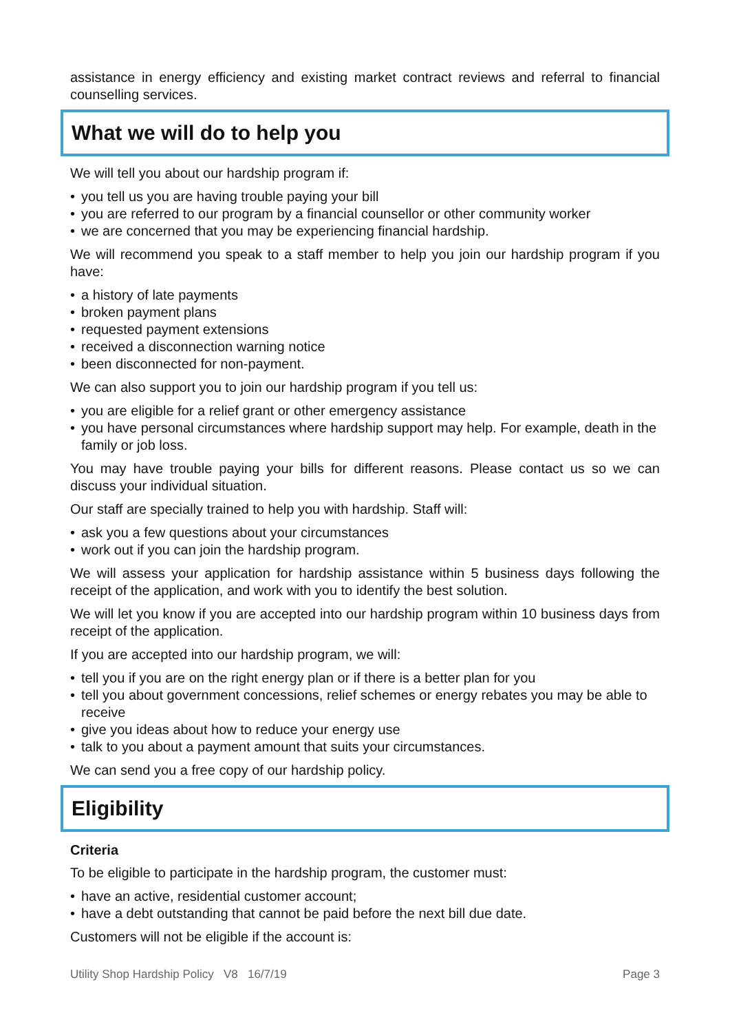assistance in energy efficiency and existing market contract reviews and referral to financial counselling services.
What we will do to help you
We will tell you about our hardship program if:
• you tell us you are having trouble paying your bill
• you are referred to our program by a financial counsellor or other community worker
• we are concerned that you may be experiencing financial hardship.
We will recommend you speak to a staff member to help you join our hardship program if you have:
• a history of late payments
• broken payment plans
• requested payment extensions
• received a disconnection warning notice
• been disconnected for non-payment.
We can also support you to join our hardship program if you tell us:
• you are eligible for a relief grant or other emergency assistance
• you have personal circumstances where hardship support may help. For example, death in the family or job loss.
You may have trouble paying your bills for different reasons. Please contact us so we can discuss your individual situation.
Our staff are specially trained to help you with hardship. Staff will:
• ask you a few questions about your circumstances
• work out if you can join the hardship program.
We will assess your application for hardship assistance within 5 business days following the receipt of the application, and work with you to identify the best solution.
We will let you know if you are accepted into our hardship program within 10 business days from receipt of the application.
If you are accepted into our hardship program, we will:
• tell you if you are on the right energy plan or if there is a better plan for you
• tell you about government concessions, relief schemes or energy rebates you may be able to receive
• give you ideas about how to reduce your energy use
• talk to you about a payment amount that suits your circumstances.
We can send you a free copy of our hardship policy.
Eligibility
Criteria
To be eligible to participate in the hardship program, the customer must:
• have an active, residential customer account;
• have a debt outstanding that cannot be paid before the next bill due date.
Customers will not be eligible if the account is:
Utility Shop Hardship Policy V8 16/7/19 Page 3